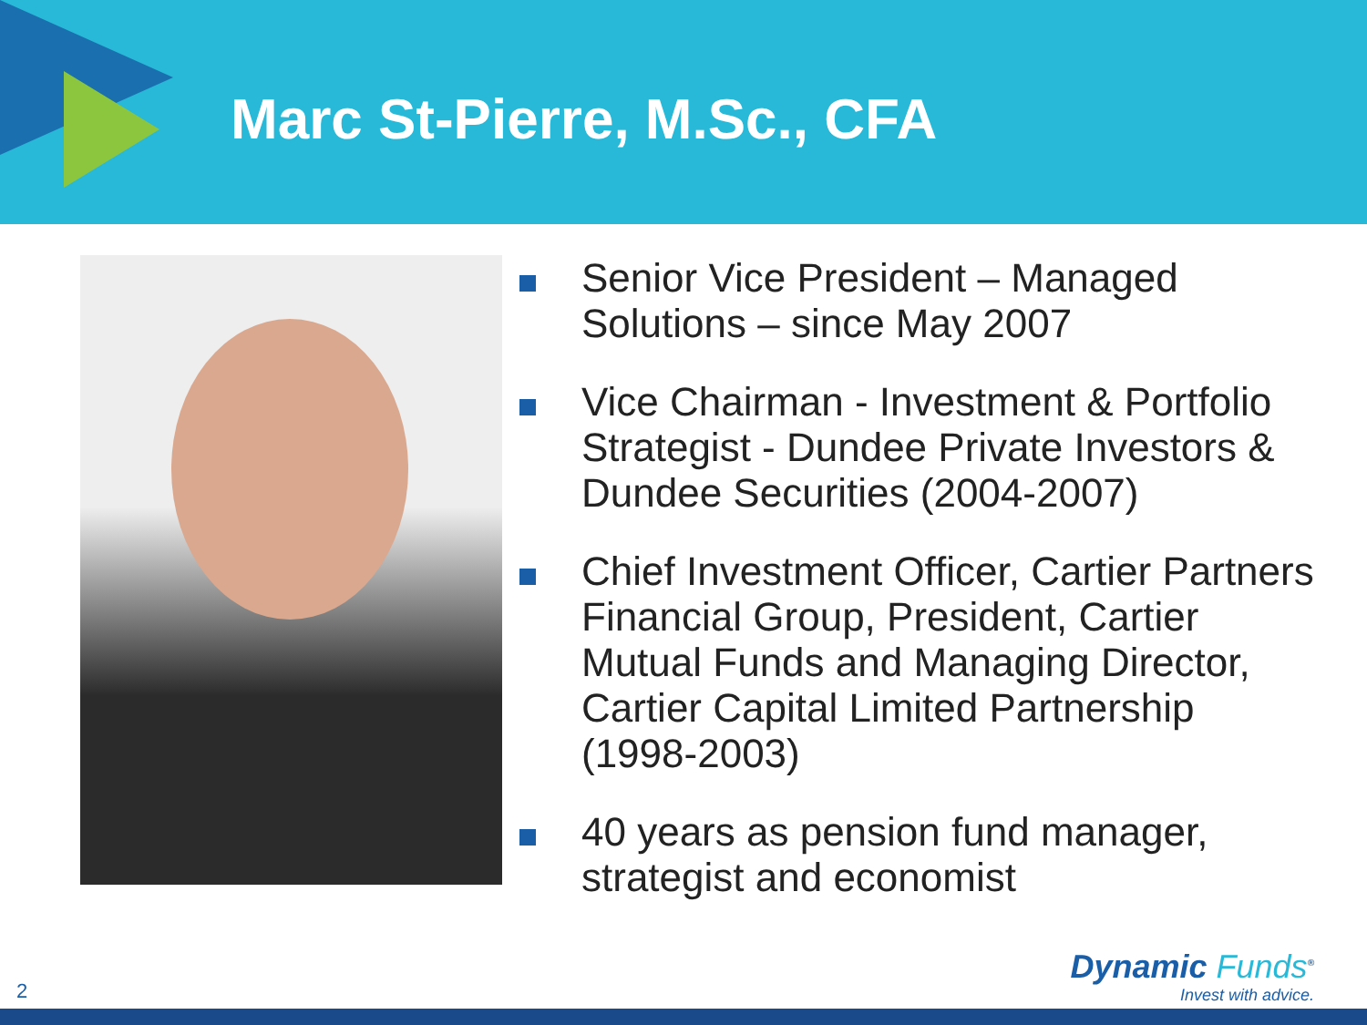Marc St-Pierre, M.Sc., CFA
Senior Vice President – Managed Solutions – since May 2007
Vice Chairman - Investment & Portfolio Strategist - Dundee Private Investors & Dundee Securities (2004-2007)
Chief Investment Officer, Cartier Partners Financial Group, President, Cartier Mutual Funds and Managing Director, Cartier Capital Limited Partnership (1998-2003)
40 years as pension fund manager, strategist and economist
2
Dynamic Funds<sup>®</sup>
Invest with advice.